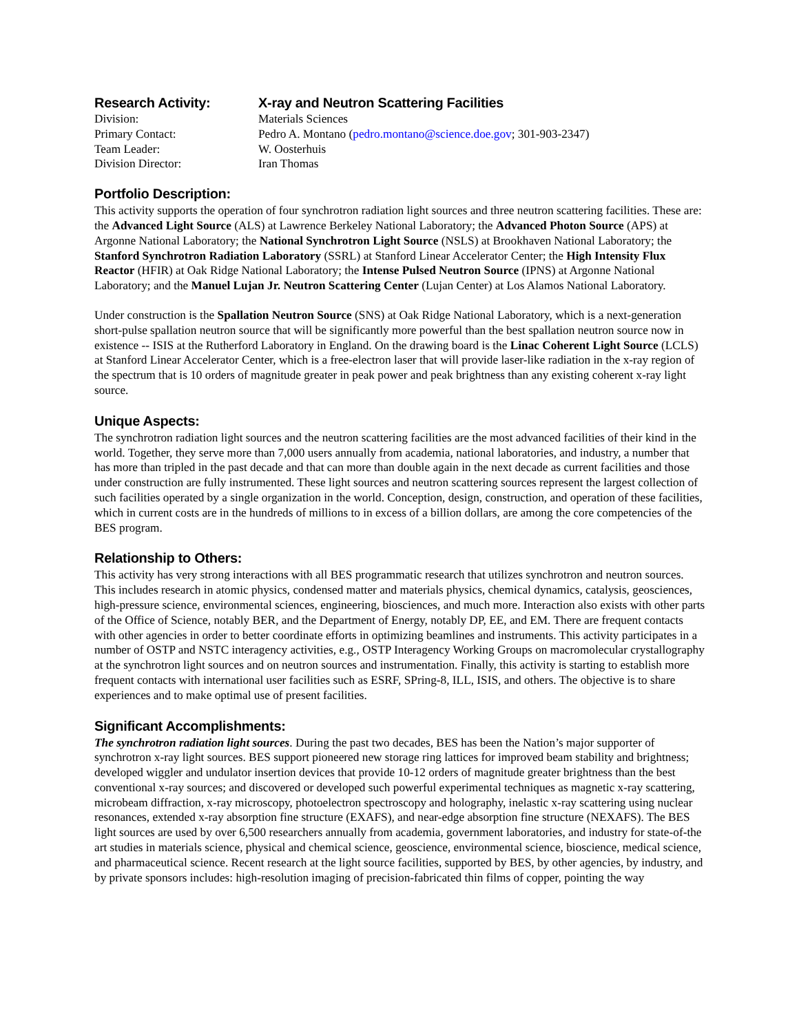Research Activity:
X-ray and Neutron Scattering Facilities
Division:
Materials Sciences
Primary Contact:
Pedro A. Montano (pedro.montano@science.doe.gov; 301-903-2347)
Team Leader:
W. Oosterhuis
Division Director:
Iran Thomas
Portfolio Description:
This activity supports the operation of four synchrotron radiation light sources and three neutron scattering facilities. These are: the Advanced Light Source (ALS) at Lawrence Berkeley National Laboratory; the Advanced Photon Source (APS) at Argonne National Laboratory; the National Synchrotron Light Source (NSLS) at Brookhaven National Laboratory; the Stanford Synchrotron Radiation Laboratory (SSRL) at Stanford Linear Accelerator Center; the High Intensity Flux Reactor (HFIR) at Oak Ridge National Laboratory; the Intense Pulsed Neutron Source (IPNS) at Argonne National Laboratory; and the Manuel Lujan Jr. Neutron Scattering Center (Lujan Center) at Los Alamos National Laboratory.
Under construction is the Spallation Neutron Source (SNS) at Oak Ridge National Laboratory, which is a next-generation short-pulse spallation neutron source that will be significantly more powerful than the best spallation neutron source now in existence -- ISIS at the Rutherford Laboratory in England. On the drawing board is the Linac Coherent Light Source (LCLS) at Stanford Linear Accelerator Center, which is a free-electron laser that will provide laser-like radiation in the x-ray region of the spectrum that is 10 orders of magnitude greater in peak power and peak brightness than any existing coherent x-ray light source.
Unique Aspects:
The synchrotron radiation light sources and the neutron scattering facilities are the most advanced facilities of their kind in the world. Together, they serve more than 7,000 users annually from academia, national laboratories, and industry, a number that has more than tripled in the past decade and that can more than double again in the next decade as current facilities and those under construction are fully instrumented. These light sources and neutron scattering sources represent the largest collection of such facilities operated by a single organization in the world. Conception, design, construction, and operation of these facilities, which in current costs are in the hundreds of millions to in excess of a billion dollars, are among the core competencies of the BES program.
Relationship to Others:
This activity has very strong interactions with all BES programmatic research that utilizes synchrotron and neutron sources. This includes research in atomic physics, condensed matter and materials physics, chemical dynamics, catalysis, geosciences, high-pressure science, environmental sciences, engineering, biosciences, and much more. Interaction also exists with other parts of the Office of Science, notably BER, and the Department of Energy, notably DP, EE, and EM. There are frequent contacts with other agencies in order to better coordinate efforts in optimizing beamlines and instruments. This activity participates in a number of OSTP and NSTC interagency activities, e.g., OSTP Interagency Working Groups on macromolecular crystallography at the synchrotron light sources and on neutron sources and instrumentation. Finally, this activity is starting to establish more frequent contacts with international user facilities such as ESRF, SPring-8, ILL, ISIS, and others. The objective is to share experiences and to make optimal use of present facilities.
Significant Accomplishments:
The synchrotron radiation light sources. During the past two decades, BES has been the Nation’s major supporter of synchrotron x-ray light sources. BES support pioneered new storage ring lattices for improved beam stability and brightness; developed wiggler and undulator insertion devices that provide 10-12 orders of magnitude greater brightness than the best conventional x-ray sources; and discovered or developed such powerful experimental techniques as magnetic x-ray scattering, microbeam diffraction, x-ray microscopy, photoelectron spectroscopy and holography, inelastic x-ray scattering using nuclear resonances, extended x-ray absorption fine structure (EXAFS), and near-edge absorption fine structure (NEXAFS). The BES light sources are used by over 6,500 researchers annually from academia, government laboratories, and industry for state-of-the art studies in materials science, physical and chemical science, geoscience, environmental science, bioscience, medical science, and pharmaceutical science. Recent research at the light source facilities, supported by BES, by other agencies, by industry, and by private sponsors includes: high-resolution imaging of precision-fabricated thin films of copper, pointing the way